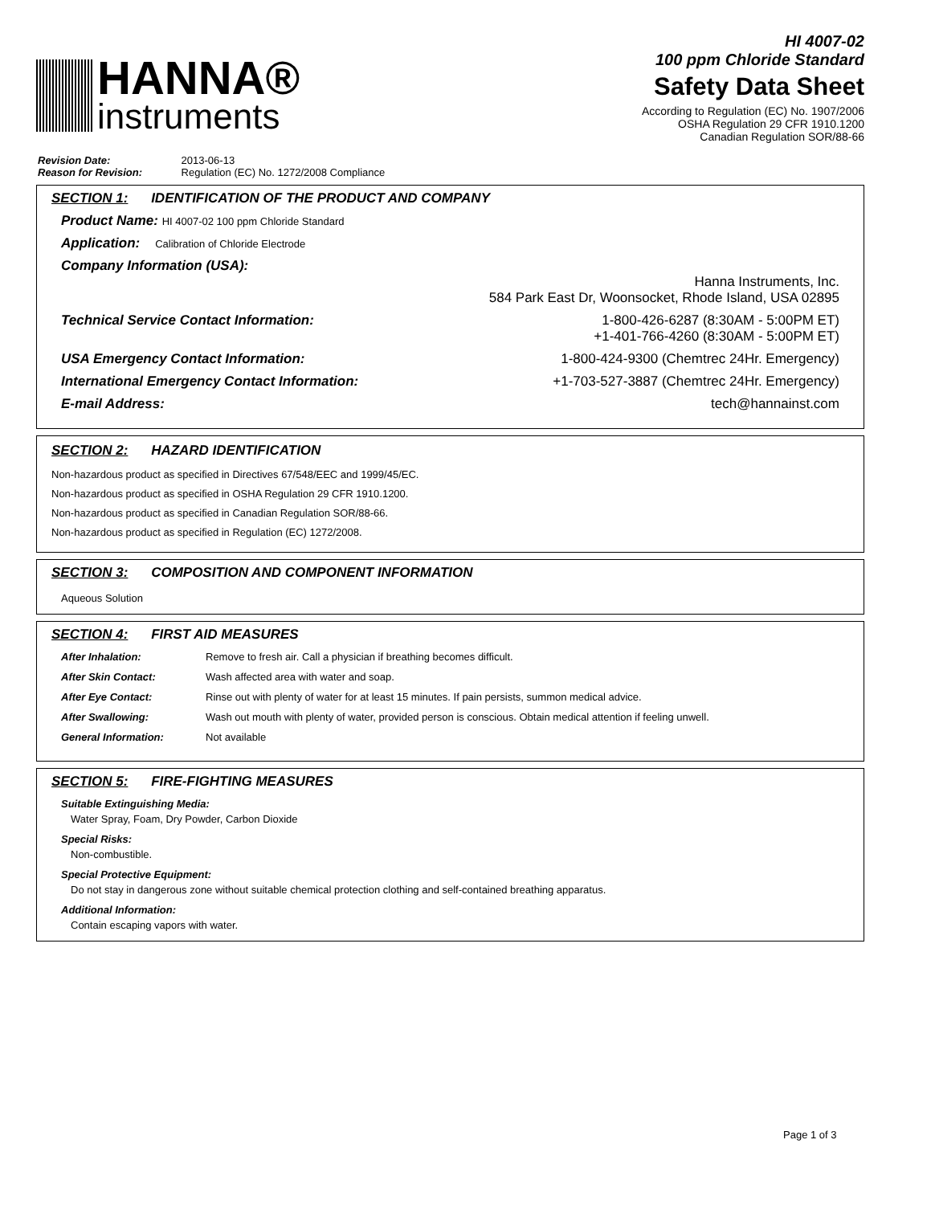HANNA®
instruments
HI 4007-02
100 ppm Chloride Standard
Safety Data Sheet
According to Regulation (EC) No. 1907/2006
OSHA Regulation 29 CFR 1910.1200
Canadian Regulation SOR/88-66
Revision Date: 2013-06-13
Reason for Revision: Regulation (EC) No. 1272/2008 Compliance
SECTION 1: IDENTIFICATION OF THE PRODUCT AND COMPANY
Product Name: HI 4007-02 100 ppm Chloride Standard
Application: Calibration of Chloride Electrode
Company Information (USA):
Hanna Instruments, Inc.
584 Park East Dr, Woonsocket, Rhode Island, USA 02895
Technical Service Contact Information: 1-800-426-6287 (8:30AM - 5:00PM ET)
+1-401-766-4260 (8:30AM - 5:00PM ET)
USA Emergency Contact Information: 1-800-424-9300 (Chemtrec 24Hr. Emergency)
International Emergency Contact Information: +1-703-527-3887 (Chemtrec 24Hr. Emergency)
E-mail Address: tech@hannainst.com
SECTION 2: HAZARD IDENTIFICATION
Non-hazardous product as specified in Directives 67/548/EEC and 1999/45/EC.
Non-hazardous product as specified in OSHA Regulation 29 CFR 1910.1200.
Non-hazardous product as specified in Canadian Regulation SOR/88-66.
Non-hazardous product as specified in Regulation (EC) 1272/2008.
SECTION 3: COMPOSITION AND COMPONENT INFORMATION
Aqueous Solution
SECTION 4: FIRST AID MEASURES
After Inhalation: Remove to fresh air. Call a physician if breathing becomes difficult.
After Skin Contact: Wash affected area with water and soap.
After Eye Contact: Rinse out with plenty of water for at least 15 minutes. If pain persists, summon medical advice.
After Swallowing: Wash out mouth with plenty of water, provided person is conscious. Obtain medical attention if feeling unwell.
General Information: Not available
SECTION 5: FIRE-FIGHTING MEASURES
Suitable Extinguishing Media:
Water Spray, Foam, Dry Powder, Carbon Dioxide
Special Risks:
Non-combustible.
Special Protective Equipment:
Do not stay in dangerous zone without suitable chemical protection clothing and self-contained breathing apparatus.
Additional Information:
Contain escaping vapors with water.
Page 1 of 3